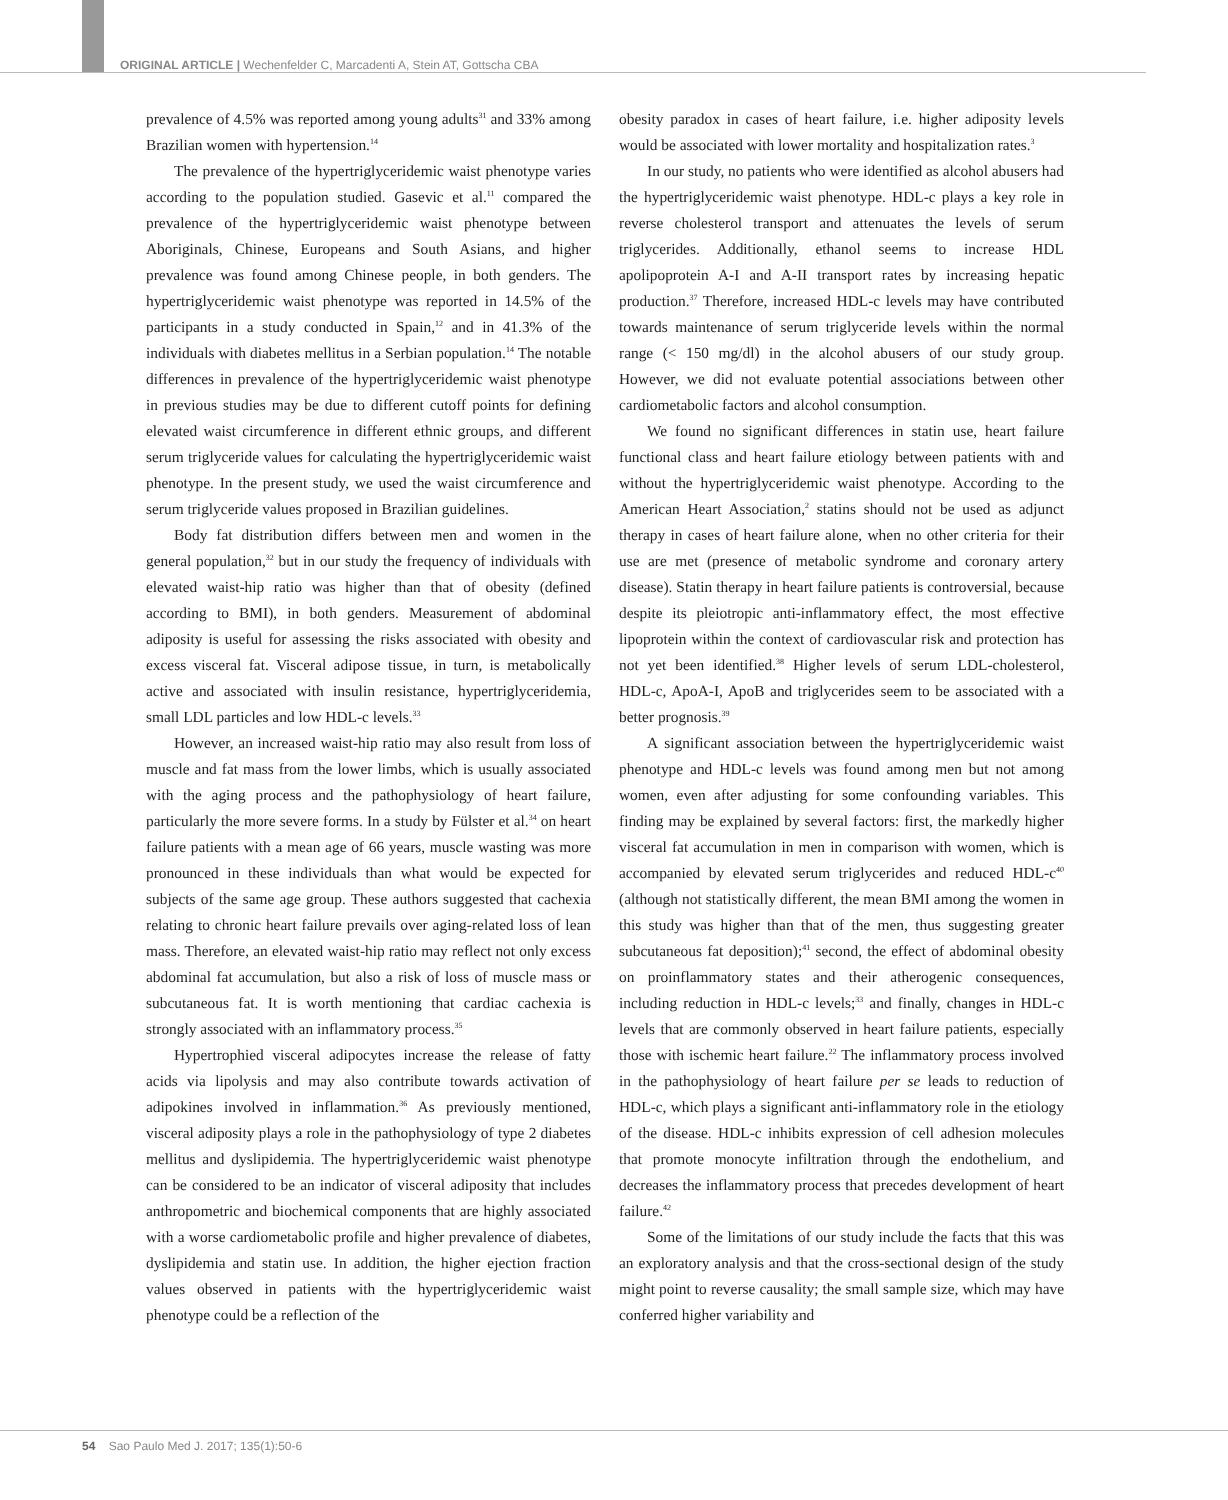ORIGINAL ARTICLE | Wechenfelder C, Marcadenti A, Stein AT, Gottscha CBA
prevalence of 4.5% was reported among young adults<sup>31</sup> and 33% among Brazilian women with hypertension.<sup>14</sup>
The prevalence of the hypertriglyceridemic waist phenotype varies according to the population studied. Gasevic et al.<sup>11</sup> compared the prevalence of the hypertriglyceridemic waist phenotype between Aboriginals, Chinese, Europeans and South Asians, and higher prevalence was found among Chinese people, in both genders. The hypertriglyceridemic waist phenotype was reported in 14.5% of the participants in a study conducted in Spain,<sup>12</sup> and in 41.3% of the individuals with diabetes mellitus in a Serbian population.<sup>14</sup> The notable differences in prevalence of the hypertriglyceridemic waist phenotype in previous studies may be due to different cutoff points for defining elevated waist circumference in different ethnic groups, and different serum triglyceride values for calculating the hypertriglyceridemic waist phenotype. In the present study, we used the waist circumference and serum triglyceride values proposed in Brazilian guidelines.
Body fat distribution differs between men and women in the general population,<sup>32</sup> but in our study the frequency of individuals with elevated waist-hip ratio was higher than that of obesity (defined according to BMI), in both genders. Measurement of abdominal adiposity is useful for assessing the risks associated with obesity and excess visceral fat. Visceral adipose tissue, in turn, is metabolically active and associated with insulin resistance, hypertriglyceridemia, small LDL particles and low HDL-c levels.<sup>33</sup>
However, an increased waist-hip ratio may also result from loss of muscle and fat mass from the lower limbs, which is usually associated with the aging process and the pathophysiology of heart failure, particularly the more severe forms. In a study by Fülster et al.<sup>34</sup> on heart failure patients with a mean age of 66 years, muscle wasting was more pronounced in these individuals than what would be expected for subjects of the same age group. These authors suggested that cachexia relating to chronic heart failure prevails over aging-related loss of lean mass. Therefore, an elevated waist-hip ratio may reflect not only excess abdominal fat accumulation, but also a risk of loss of muscle mass or subcutaneous fat. It is worth mentioning that cardiac cachexia is strongly associated with an inflammatory process.<sup>35</sup>
Hypertrophied visceral adipocytes increase the release of fatty acids via lipolysis and may also contribute towards activation of adipokines involved in inflammation.<sup>36</sup> As previously mentioned, visceral adiposity plays a role in the pathophysiology of type 2 diabetes mellitus and dyslipidemia. The hypertriglyceridemic waist phenotype can be considered to be an indicator of visceral adiposity that includes anthropometric and biochemical components that are highly associated with a worse cardiometabolic profile and higher prevalence of diabetes, dyslipidemia and statin use. In addition, the higher ejection fraction values observed in patients with the hypertriglyceridemic waist phenotype could be a reflection of the
obesity paradox in cases of heart failure, i.e. higher adiposity levels would be associated with lower mortality and hospitalization rates.<sup>3</sup>
In our study, no patients who were identified as alcohol abusers had the hypertriglyceridemic waist phenotype. HDL-c plays a key role in reverse cholesterol transport and attenuates the levels of serum triglycerides. Additionally, ethanol seems to increase HDL apolipoprotein A-I and A-II transport rates by increasing hepatic production.<sup>37</sup> Therefore, increased HDL-c levels may have contributed towards maintenance of serum triglyceride levels within the normal range (< 150 mg/dl) in the alcohol abusers of our study group. However, we did not evaluate potential associations between other cardiometabolic factors and alcohol consumption.
We found no significant differences in statin use, heart failure functional class and heart failure etiology between patients with and without the hypertriglyceridemic waist phenotype. According to the American Heart Association,<sup>2</sup> statins should not be used as adjunct therapy in cases of heart failure alone, when no other criteria for their use are met (presence of metabolic syndrome and coronary artery disease). Statin therapy in heart failure patients is controversial, because despite its pleiotropic anti-inflammatory effect, the most effective lipoprotein within the context of cardiovascular risk and protection has not yet been identified.<sup>38</sup> Higher levels of serum LDL-cholesterol, HDL-c, ApoA-I, ApoB and triglycerides seem to be associated with a better prognosis.<sup>39</sup>
A significant association between the hypertriglyceridemic waist phenotype and HDL-c levels was found among men but not among women, even after adjusting for some confounding variables. This finding may be explained by several factors: first, the markedly higher visceral fat accumulation in men in comparison with women, which is accompanied by elevated serum triglycerides and reduced HDL-c<sup>40</sup> (although not statistically different, the mean BMI among the women in this study was higher than that of the men, thus suggesting greater subcutaneous fat deposition);<sup>41</sup> second, the effect of abdominal obesity on proinflammatory states and their atherogenic consequences, including reduction in HDL-c levels;<sup>33</sup> and finally, changes in HDL-c levels that are commonly observed in heart failure patients, especially those with ischemic heart failure.<sup>22</sup> The inflammatory process involved in the pathophysiology of heart failure per se leads to reduction of HDL-c, which plays a significant anti-inflammatory role in the etiology of the disease. HDL-c inhibits expression of cell adhesion molecules that promote monocyte infiltration through the endothelium, and decreases the inflammatory process that precedes development of heart failure.<sup>42</sup>
Some of the limitations of our study include the facts that this was an exploratory analysis and that the cross-sectional design of the study might point to reverse causality; the small sample size, which may have conferred higher variability and
54 Sao Paulo Med J. 2017; 135(1):50-6